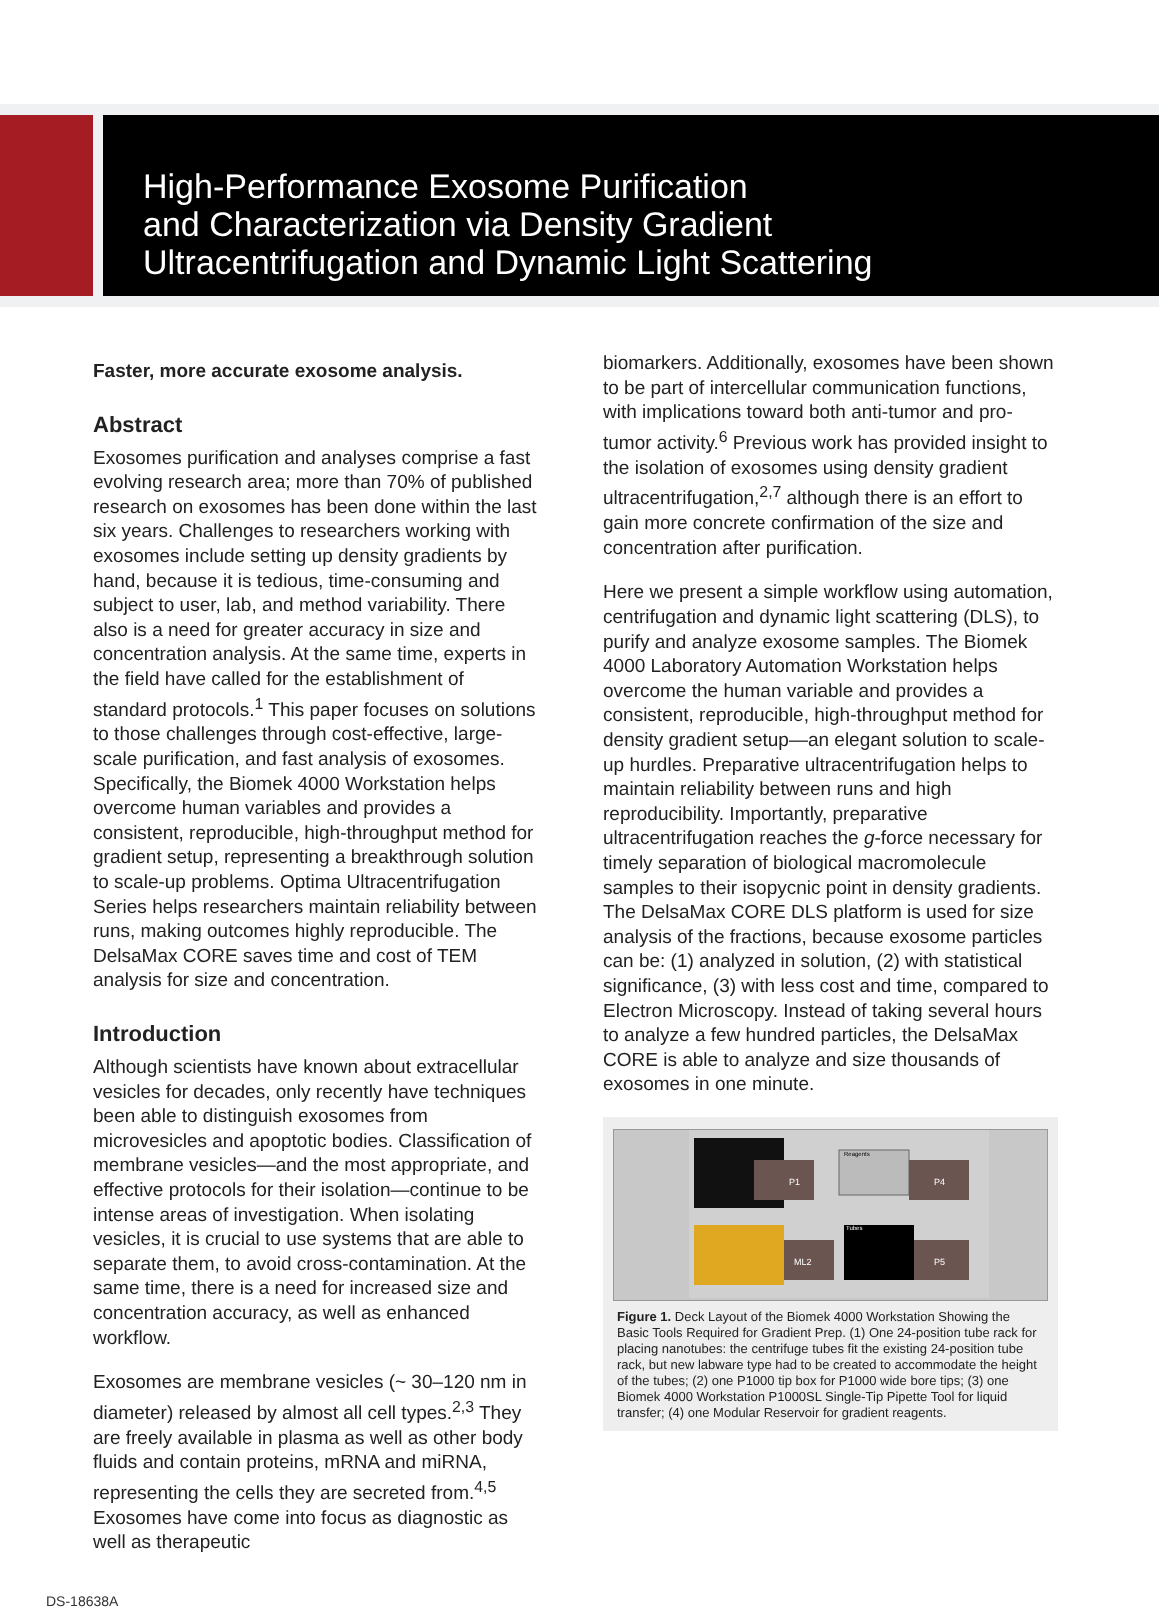High-Performance Exosome Purification
and Characterization via Density Gradient
Ultracentrifugation and Dynamic Light Scattering
Faster, more accurate exosome analysis.
Abstract
Exosomes purification and analyses comprise a fast evolving research area; more than 70% of published research on exosomes has been done within the last six years. Challenges to researchers working with exosomes include setting up density gradients by hand, because it is tedious, time-consuming and subject to user, lab, and method variability. There also is a need for greater accuracy in size and concentration analysis. At the same time, experts in the field have called for the establishment of standard protocols.<sup>1</sup> This paper focuses on solutions to those challenges through cost-effective, large-scale purification, and fast analysis of exosomes. Specifically, the Biomek 4000 Workstation helps overcome human variables and provides a consistent, reproducible, high-throughput method for gradient setup, representing a breakthrough solution to scale-up problems. Optima Ultracentrifugation Series helps researchers maintain reliability between runs, making outcomes highly reproducible. The DelsaMax CORE saves time and cost of TEM analysis for size and concentration.
Introduction
Although scientists have known about extracellular vesicles for decades, only recently have techniques been able to distinguish exosomes from microvesicles and apoptotic bodies. Classification of membrane vesicles—and the most appropriate, and effective protocols for their isolation—continue to be intense areas of investigation. When isolating vesicles, it is crucial to use systems that are able to separate them, to avoid cross-contamination. At the same time, there is a need for increased size and concentration accuracy, as well as enhanced workflow.
Exosomes are membrane vesicles (~ 30–120 nm in diameter) released by almost all cell types.<sup>2,3</sup> They are freely available in plasma as well as other body fluids and contain proteins, mRNA and miRNA, representing the cells they are secreted from.<sup>4,5</sup> Exosomes have come into focus as diagnostic as well as therapeutic
biomarkers. Additionally, exosomes have been shown to be part of intercellular communication functions, with implications toward both anti-tumor and pro-tumor activity.<sup>6</sup> Previous work has provided insight to the isolation of exosomes using density gradient ultracentrifugation,<sup>2,7</sup> although there is an effort to gain more concrete confirmation of the size and concentration after purification.
Here we present a simple workflow using automation, centrifugation and dynamic light scattering (DLS), to purify and analyze exosome samples. The Biomek 4000 Laboratory Automation Workstation helps overcome the human variable and provides a consistent, reproducible, high-throughput method for density gradient setup—an elegant solution to scale-up hurdles. Preparative ultracentrifugation helps to maintain reliability between runs and high reproducibility. Importantly, preparative ultracentrifugation reaches the g-force necessary for timely separation of biological macromolecule samples to their isopycnic point in density gradients. The DelsaMax CORE DLS platform is used for size analysis of the fractions, because exosome particles can be: (1) analyzed in solution, (2) with statistical significance, (3) with less cost and time, compared to Electron Microscopy. Instead of taking several hours to analyze a few hundred particles, the DelsaMax CORE is able to analyze and size thousands of exosomes in one minute.
P1
Reagents
P4
ML2
Tubes
P5
Figure 1. Deck Layout of the Biomek 4000 Workstation Showing the Basic Tools Required for Gradient Prep. (1) One 24-position tube rack for placing nanotubes: the centrifuge tubes fit the existing 24-position tube rack, but new labware type had to be created to accommodate the height of the tubes; (2) one P1000 tip box for P1000 wide bore tips; (3) one Biomek 4000 Workstation P1000SL Single-Tip Pipette Tool for liquid transfer; (4) one Modular Reservoir for gradient reagents.
DS-18638A